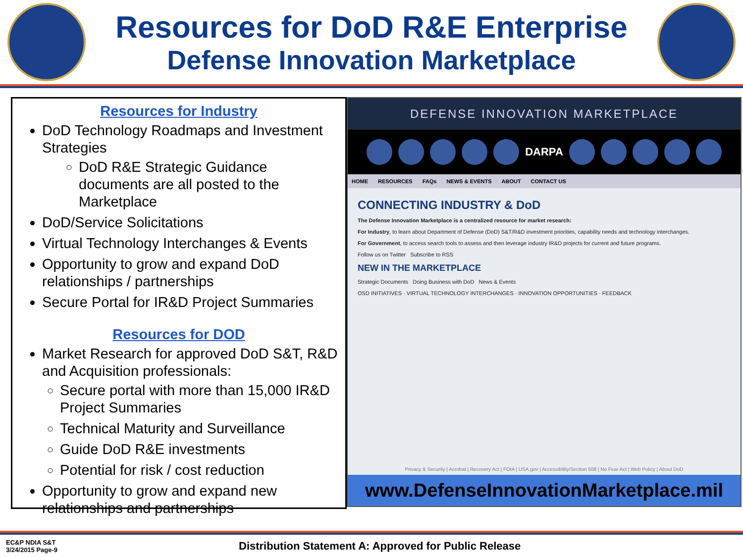Resources for DoD R&E Enterprise
Defense Innovation Marketplace
Resources for Industry
DoD Technology Roadmaps and Investment Strategies
DoD R&E Strategic Guidance documents are all posted to the Marketplace
DoD/Service Solicitations
Virtual Technology Interchanges & Events
Opportunity to grow and expand DoD relationships / partnerships
Secure Portal for IR&D Project Summaries
Resources for DOD
Market Research for approved DoD S&T, R&D and Acquisition professionals:
Secure portal with more than 15,000 IR&D Project Summaries
Technical Maturity and Surveillance
Guide DoD R&E investments
Potential for risk / cost reduction
Opportunity to grow and expand new relationships and partnerships
DEFENSE INNOVATION MARKETPLACE
DARPA
HOME RESOURCES FAQs NEWS & EVENTS ABOUT CONTACT US
CONNECTING INDUSTRY & DoD
The Defense Innovation Marketplace is a centralized resource for market research:
For Industry, to learn about Department of Defense (DoD) S&T/R&D investment priorities, capability needs and technology interchanges.
For Government, to access search tools to assess and then leverage industry IR&D projects for current and future programs.
Follow us on Twitter Subscribe to RSS
NEW IN THE MARKETPLACE
Strategic Documents Doing Business with DoD News & Events
OSD INITIATIVES · VIRTUAL TECHNOLOGY INTERCHANGES · INNOVATION OPPORTUNITIES · FEEDBACK
Privacy & Security | Acrobat | Recovery Act | FOIA | USA.gov | Accessibility/Section 508 | No Fear Act | Web Policy | About DoD
www.DefenseInnovationMarketplace.mil
EC&P NDIA S&T
3/24/2015 Page-9
Distribution Statement A: Approved for Public Release